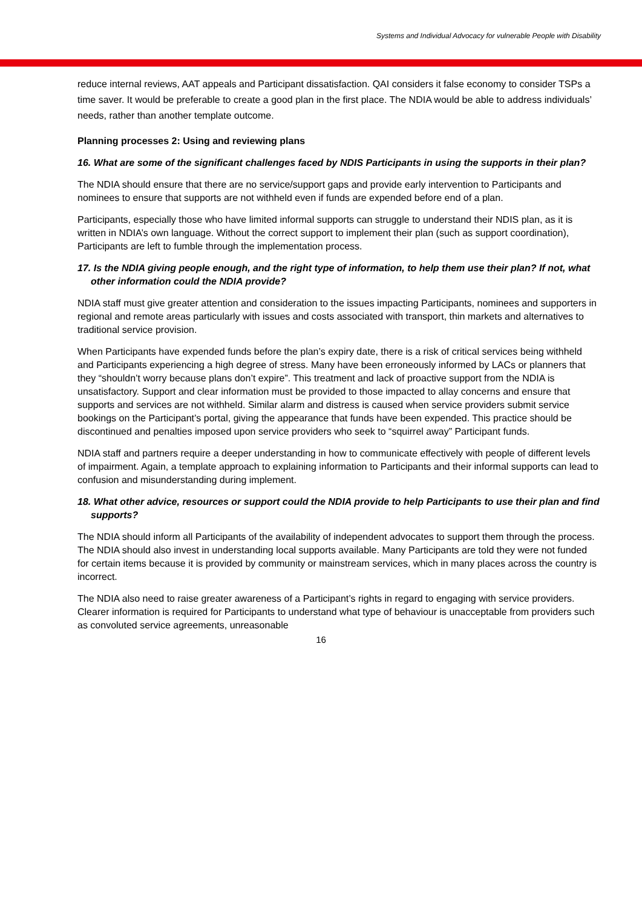Systems and Individual Advocacy for vulnerable People with Disability
reduce internal reviews, AAT appeals and Participant dissatisfaction. QAI considers it false economy to consider TSPs a time saver. It would be preferable to create a good plan in the first place. The NDIA would be able to address individuals’ needs, rather than another template outcome.
Planning processes 2: Using and reviewing plans
16. What are some of the significant challenges faced by NDIS Participants in using the supports in their plan?
The NDIA should ensure that there are no service/support gaps and provide early intervention to Participants and nominees to ensure that supports are not withheld even if funds are expended before end of a plan.
Participants, especially those who have limited informal supports can struggle to understand their NDIS plan, as it is written in NDIA’s own language. Without the correct support to implement their plan (such as support coordination), Participants are left to fumble through the implementation process.
17. Is the NDIA giving people enough, and the right type of information, to help them use their plan? If not, what other information could the NDIA provide?
NDIA staff must give greater attention and consideration to the issues impacting Participants, nominees and supporters in regional and remote areas particularly with issues and costs associated with transport, thin markets and alternatives to traditional service provision.
When Participants have expended funds before the plan’s expiry date, there is a risk of critical services being withheld and Participants experiencing a high degree of stress. Many have been erroneously informed by LACs or planners that they “shouldn’t worry because plans don’t expire”. This treatment and lack of proactive support from the NDIA is unsatisfactory. Support and clear information must be provided to those impacted to allay concerns and ensure that supports and services are not withheld. Similar alarm and distress is caused when service providers submit service bookings on the Participant’s portal, giving the appearance that funds have been expended. This practice should be discontinued and penalties imposed upon service providers who seek to “squirrel away” Participant funds.
NDIA staff and partners require a deeper understanding in how to communicate effectively with people of different levels of impairment. Again, a template approach to explaining information to Participants and their informal supports can lead to confusion and misunderstanding during implement.
18. What other advice, resources or support could the NDIA provide to help Participants to use their plan and find supports?
The NDIA should inform all Participants of the availability of independent advocates to support them through the process. The NDIA should also invest in understanding local supports available. Many Participants are told they were not funded for certain items because it is provided by community or mainstream services, which in many places across the country is incorrect.
The NDIA also need to raise greater awareness of a Participant’s rights in regard to engaging with service providers. Clearer information is required for Participants to understand what type of behaviour is unacceptable from providers such as convoluted service agreements, unreasonable
16